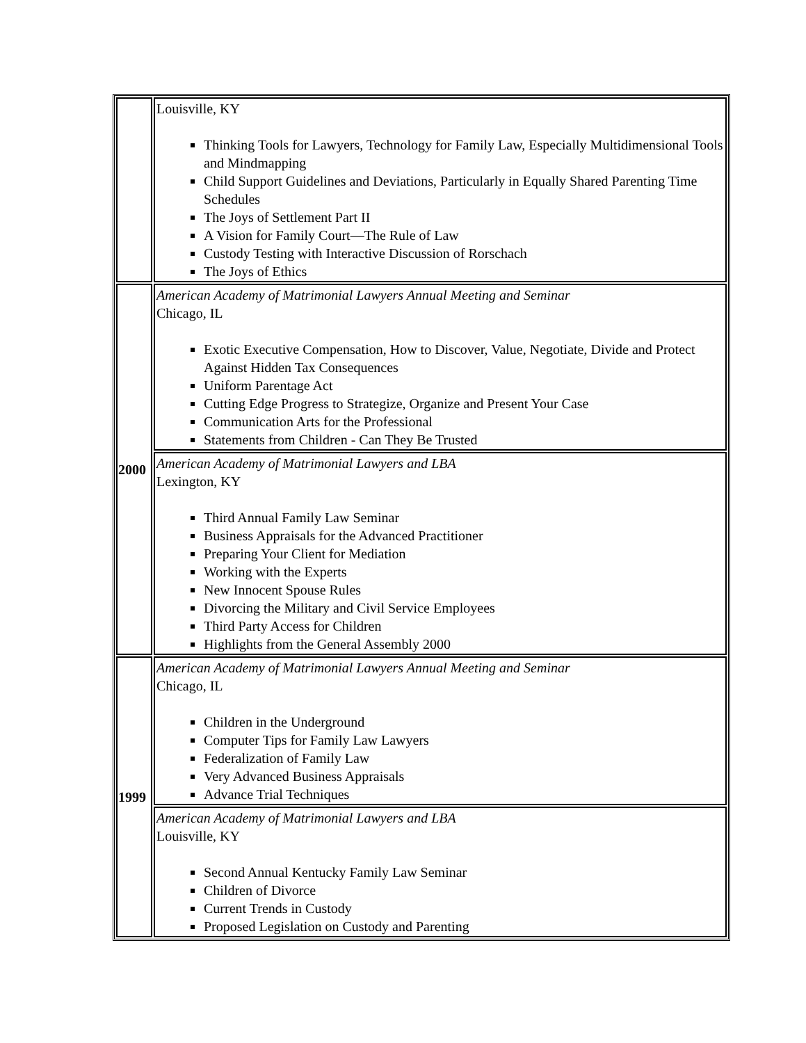| | Louisville, KY Thinking Tools for Lawyers, Technology for Family Law, Especially Multidimensional Tools and Mindmapping Child Support Guidelines and Deviations, Particularly in Equally Shared Parenting Time Schedules The Joys of Settlement Part II A Vision for Family Court—The Rule of Law Custody Testing with Interactive Discussion of Rorschach The Joys of Ethics |
| 2000 | American Academy of Matrimonial Lawyers Annual Meeting and Seminar Chicago, IL Exotic Executive Compensation, How to Discover, Value, Negotiate, Divide and Protect Against Hidden Tax Consequences Uniform Parentage Act Cutting Edge Progress to Strategize, Organize and Present Your Case Communication Arts for the Professional Statements from Children - Can They Be Trusted |
| | American Academy of Matrimonial Lawyers and LBA Lexington, KY Third Annual Family Law Seminar Business Appraisals for the Advanced Practitioner Preparing Your Client for Mediation Working with the Experts New Innocent Spouse Rules Divorcing the Military and Civil Service Employees Third Party Access for Children Highlights from the General Assembly 2000 |
| 1999 | American Academy of Matrimonial Lawyers Annual Meeting and Seminar Chicago, IL Children in the Underground Computer Tips for Family Law Lawyers Federalization of Family Law Very Advanced Business Appraisals Advance Trial Techniques |
| | American Academy of Matrimonial Lawyers and LBA Louisville, KY Second Annual Kentucky Family Law Seminar Children of Divorce Current Trends in Custody Proposed Legislation on Custody and Parenting |